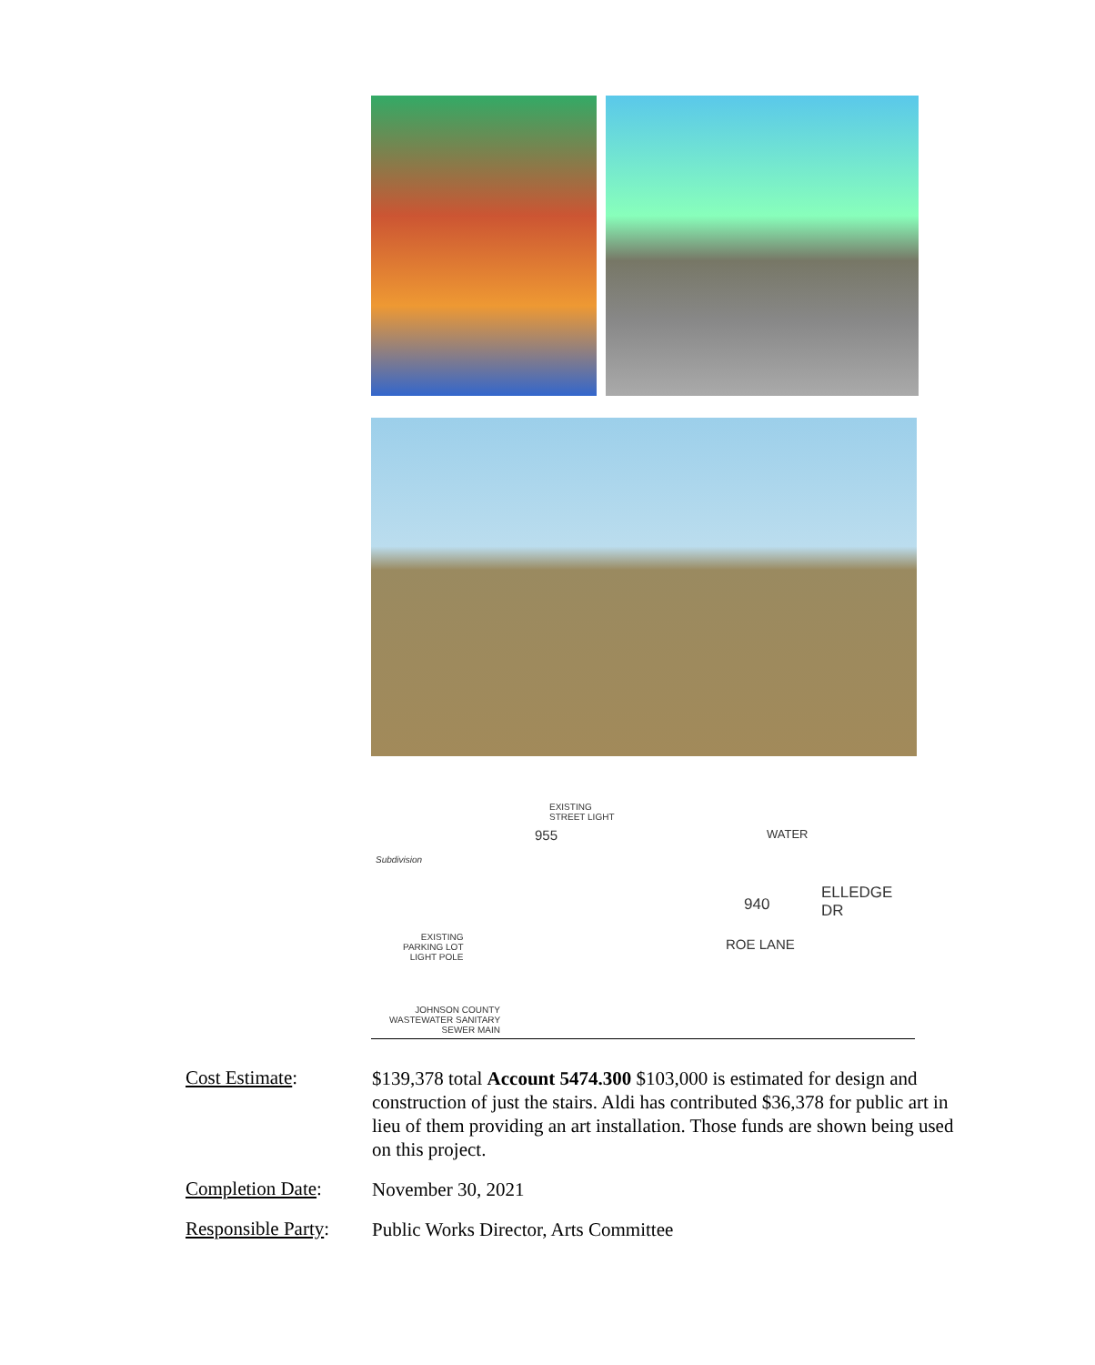EXISTING
STREET LIGHT
Subdivision
ELLEDGE DR
940
955
EXISTING
PARKING LOT
LIGHT POLE
ROE LANE
WATER
JOHNSON COUNTY
WASTEWATER SANITARY
SEWER MAIN
Cost Estimate:
$139,378 total Account 5474.300 $103,000 is estimated for design and construction of just the stairs. Aldi has contributed $36,378 for public art in lieu of them providing an art installation. Those funds are shown being used on this project.
Completion Date:
November 30, 2021
Responsible Party:
Public Works Director, Arts Committee